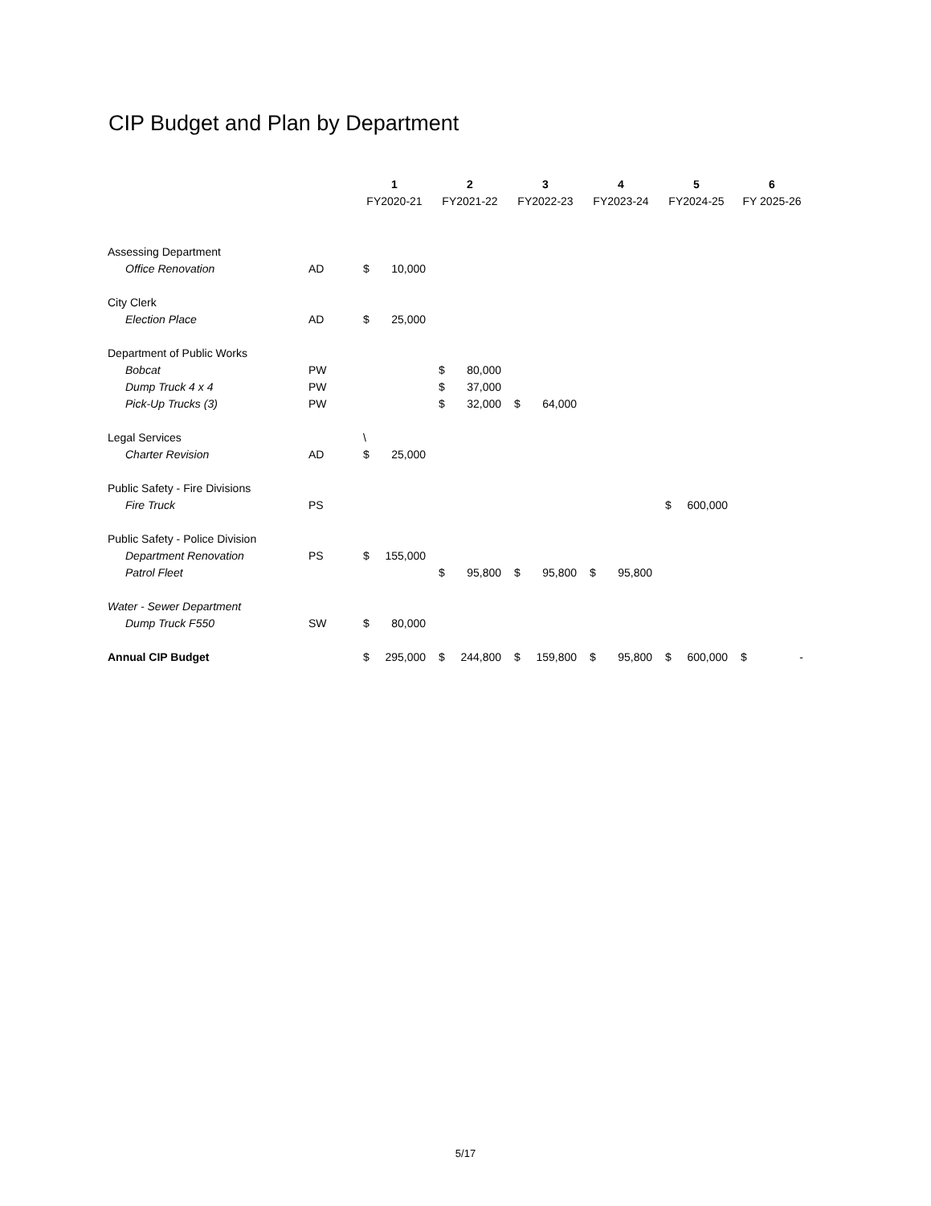CIP Budget and Plan by Department
| | | 1 | | 2 | | 3 | | 4 | | 5 | | 6 | |
| --- | --- | --- | --- | --- | --- | --- | --- | --- | --- | --- | --- | --- | --- |
| | | FY2020-21 | | FY2021-22 | | FY2022-23 | | FY2023-24 | | FY2024-25 | | FY 2025-26 | |
| Assessing Department | | | | | | | | | | | | | |
| Office Renovation | AD | $ | 10,000 | | | | | | | | | | |
| City Clerk | | | | | | | | | | | | | |
| Election Place | AD | $ | 25,000 | | | | | | | | | | |
| Department of Public Works | | | | | | | | | | | | | |
| Bobcat | PW | | | $ | 80,000 | | | | | | | | |
| Dump Truck 4 x 4 | PW | | | $ | 37,000 | | | | | | | | |
| Pick-Up Trucks (3) | PW | | | $ | 32,000 | $ | 64,000 | | | | | | |
| Legal Services | | \ | | | | | | | | | | | |
| Charter Revision | AD | $ | 25,000 | | | | | | | | | | |
| Public Safety - Fire Divisions | | | | | | | | | | | | | |
| Fire Truck | PS | | | | | | | | | $ | 600,000 | | |
| Public Safety - Police Division | | | | | | | | | | | | | |
| Department Renovation | PS | $ | 155,000 | | | | | | | | | | |
| Patrol Fleet | | | | $ | 95,800 | $ | 95,800 | $ | 95,800 | | | | |
| Water - Sewer Department | | | | | | | | | | | | | |
| Dump Truck F550 | SW | $ | 80,000 | | | | | | | | | | |
| Annual CIP Budget | | $ | 295,000 | $ | 244,800 | $ | 159,800 | $ | 95,800 | $ | 600,000 | $ | - |
5/17